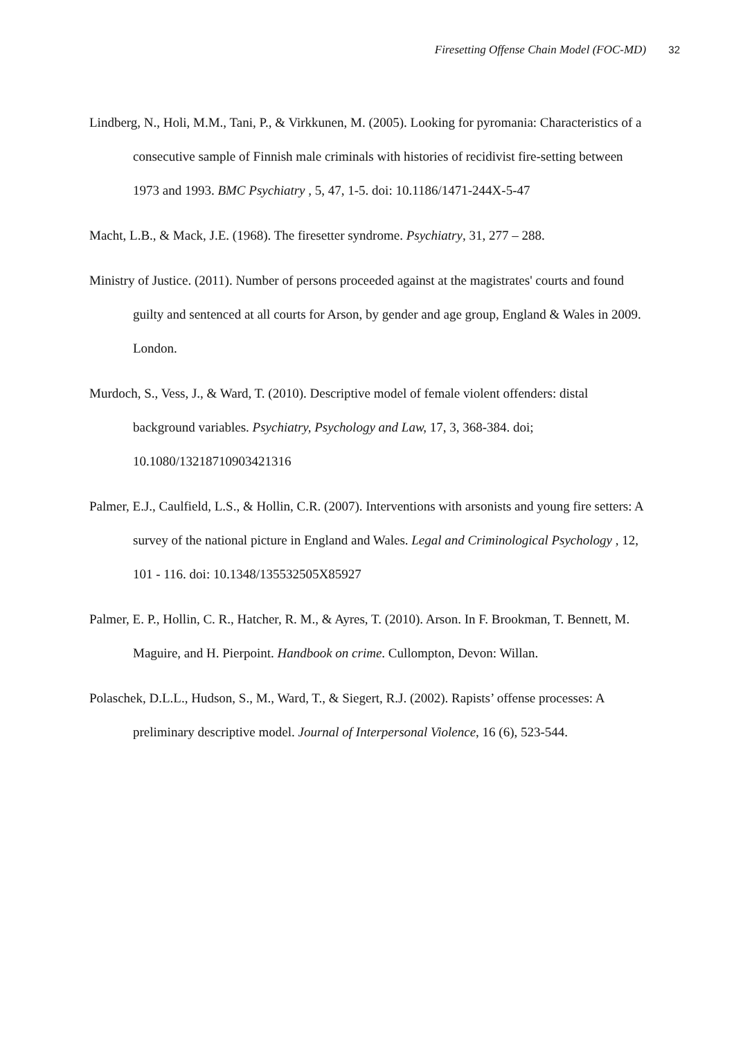Firesetting Offense Chain Model (FOC-MD) 32
Lindberg, N., Holi, M.M., Tani, P., & Virkkunen, M. (2005). Looking for pyromania: Characteristics of a consecutive sample of Finnish male criminals with histories of recidivist fire-setting between 1973 and 1993. BMC Psychiatry , 5, 47, 1-5. doi: 10.1186/1471-244X-5-47
Macht, L.B., & Mack, J.E. (1968). The firesetter syndrome. Psychiatry, 31, 277 – 288.
Ministry of Justice. (2011). Number of persons proceeded against at the magistrates' courts and found guilty and sentenced at all courts for Arson, by gender and age group, England & Wales in 2009. London.
Murdoch, S., Vess, J., & Ward, T. (2010). Descriptive model of female violent offenders: distal background variables. Psychiatry, Psychology and Law, 17, 3, 368-384. doi; 10.1080/13218710903421316
Palmer, E.J., Caulfield, L.S., & Hollin, C.R. (2007). Interventions with arsonists and young fire setters: A survey of the national picture in England and Wales. Legal and Criminological Psychology , 12, 101 - 116. doi: 10.1348/135532505X85927
Palmer, E. P., Hollin, C. R., Hatcher, R. M., & Ayres, T. (2010). Arson. In F. Brookman, T. Bennett, M. Maguire, and H. Pierpoint. Handbook on crime. Cullompton, Devon: Willan.
Polaschek, D.L.L., Hudson, S., M., Ward, T., & Siegert, R.J. (2002). Rapists’ offense processes: A preliminary descriptive model. Journal of Interpersonal Violence, 16 (6), 523-544.